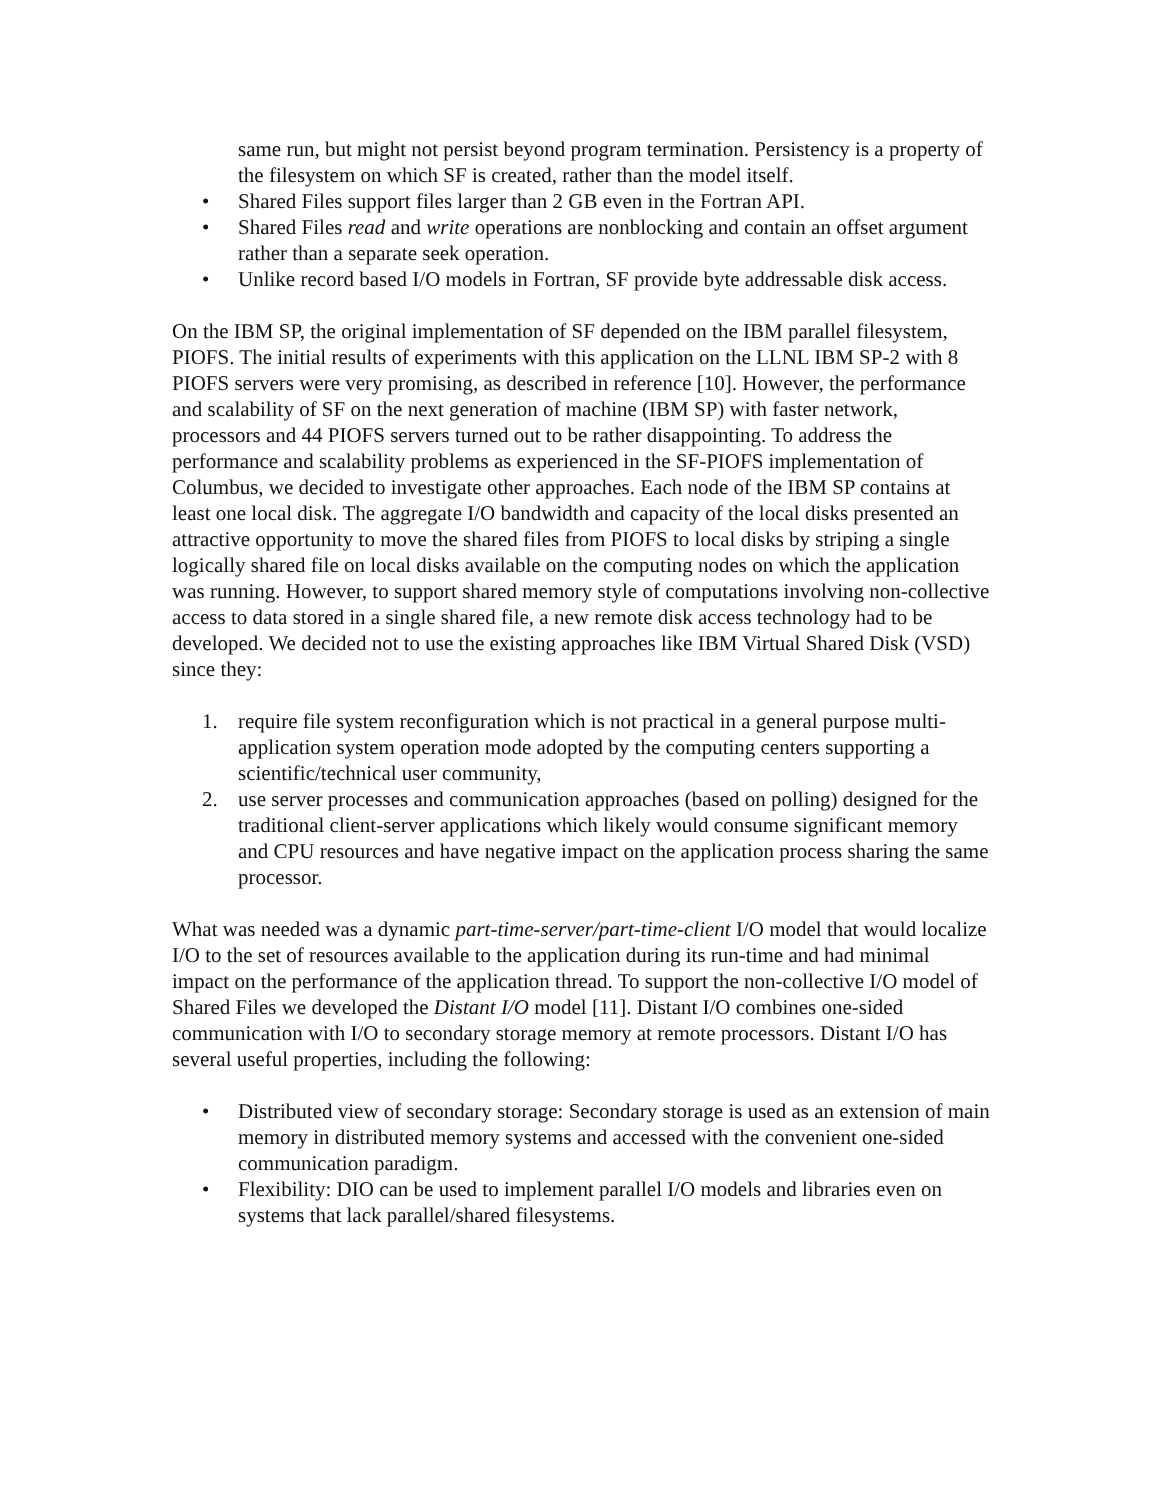same run, but might not persist beyond program termination. Persistency is a property of the filesystem on which SF is created, rather than the model itself.
• Shared Files support files larger than 2 GB even in the Fortran API.
• Shared Files read and write operations are nonblocking and contain an offset argument rather than a separate seek operation.
• Unlike record based I/O models in Fortran, SF provide byte addressable disk access.
On the IBM SP, the original implementation of SF depended on the IBM parallel filesystem, PIOFS. The initial results of experiments with this application on the LLNL IBM SP-2 with 8 PIOFS servers were very promising, as described in reference [10]. However, the performance and scalability of SF on the next generation of machine (IBM SP) with faster network, processors and 44 PIOFS servers turned out to be rather disappointing. To address the performance and scalability problems as experienced in the SF-PIOFS implementation of Columbus, we decided to investigate other approaches. Each node of the IBM SP contains at least one local disk. The aggregate I/O bandwidth and capacity of the local disks presented an attractive opportunity to move the shared files from PIOFS to local disks by striping a single logically shared file on local disks available on the computing nodes on which the application was running. However, to support shared memory style of computations involving non-collective access to data stored in a single shared file, a new remote disk access technology had to be developed. We decided not to use the existing approaches like IBM Virtual Shared Disk (VSD) since they:
1. require file system reconfiguration which is not practical in a general purpose multi-application system operation mode adopted by the computing centers supporting a scientific/technical user community,
2. use server processes and communication approaches (based on polling) designed for the traditional client-server applications which likely would consume significant memory and CPU resources and have negative impact on the application process sharing the same processor.
What was needed was a dynamic part-time-server/part-time-client I/O model that would localize I/O to the set of resources available to the application during its run-time and had minimal impact on the performance of the application thread. To support the non-collective I/O model of Shared Files we developed the Distant I/O model [11]. Distant I/O combines one-sided communication with I/O to secondary storage memory at remote processors. Distant I/O has several useful properties, including the following:
• Distributed view of secondary storage: Secondary storage is used as an extension of main memory in distributed memory systems and accessed with the convenient one-sided communication paradigm.
• Flexibility: DIO can be used to implement parallel I/O models and libraries even on systems that lack parallel/shared filesystems.